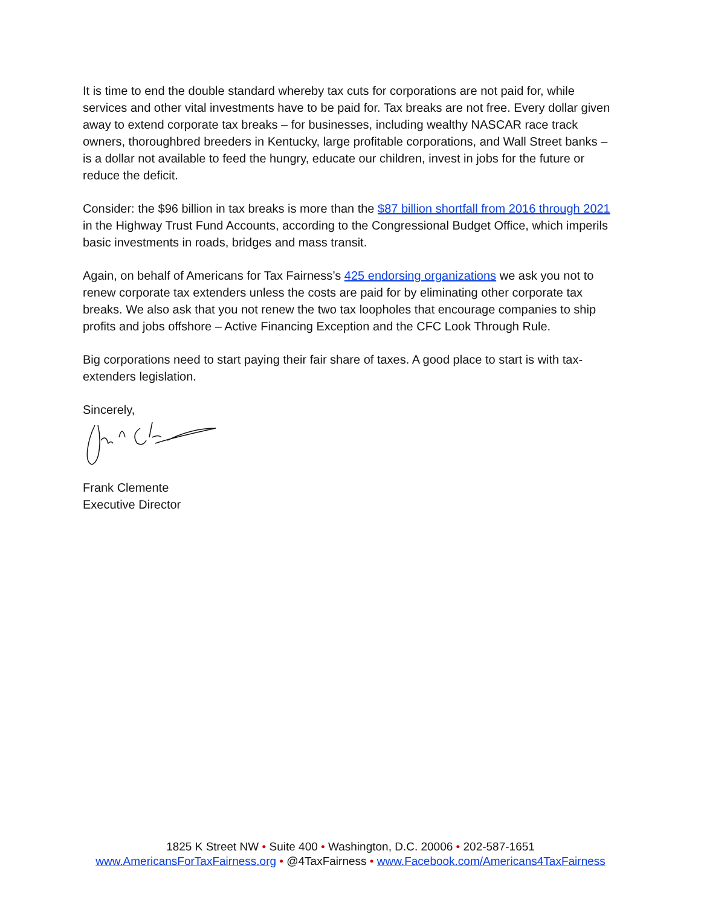It is time to end the double standard whereby tax cuts for corporations are not paid for, while services and other vital investments have to be paid for. Tax breaks are not free. Every dollar given away to extend corporate tax breaks – for businesses, including wealthy NASCAR race track owners, thoroughbred breeders in Kentucky, large profitable corporations, and Wall Street banks – is a dollar not available to feed the hungry, educate our children, invest in jobs for the future or reduce the deficit.
Consider: the $96 billion in tax breaks is more than the $87 billion shortfall from 2016 through 2021 in the Highway Trust Fund Accounts, according to the Congressional Budget Office, which imperils basic investments in roads, bridges and mass transit.
Again, on behalf of Americans for Tax Fairness’s 425 endorsing organizations we ask you not to renew corporate tax extenders unless the costs are paid for by eliminating other corporate tax breaks. We also ask that you not renew the two tax loopholes that encourage companies to ship profits and jobs offshore – Active Financing Exception and the CFC Look Through Rule.
Big corporations need to start paying their fair share of taxes. A good place to start is with tax-extenders legislation.
Sincerely,
Frank Clemente
Executive Director
1825 K Street NW • Suite 400 • Washington, D.C. 20006 • 202-587-1651
www.AmericansForTaxFairness.org • @4TaxFairness • www.Facebook.com/Americans4TaxFairness